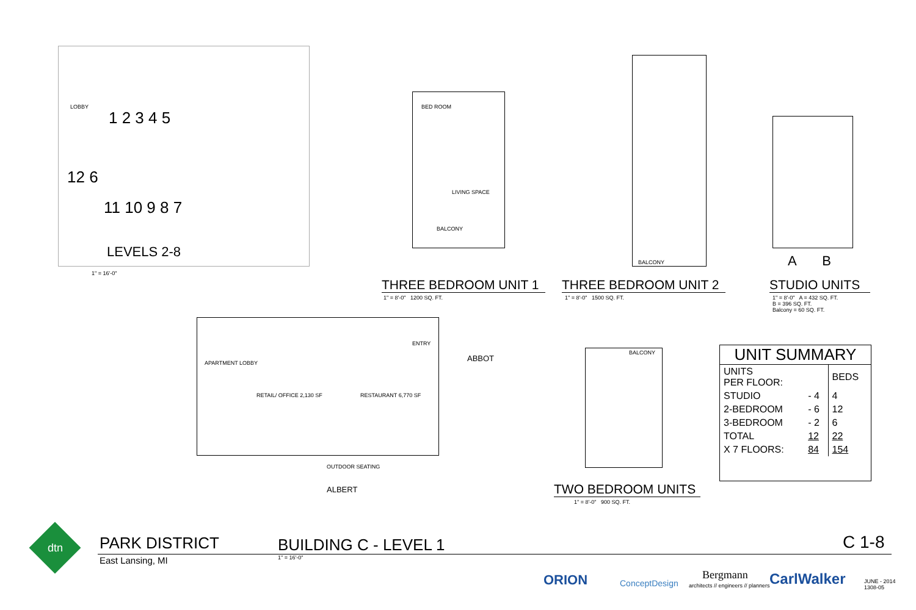LOBBY
1 2 3 4 5
12 6
11 10 9 8 7
LEVELS 2-8
1" = 16'-0"
BED ROOM
LIVING SPACE
BALCONY
THREE BEDROOM UNIT 1
1" = 8'-0" 1200 SQ. FT.
BALCONY
THREE BEDROOM UNIT 2
1" = 8'-0" 1500 SQ. FT.
A B
STUDIO UNITS
1" = 8'-0" A = 432 SQ. FT.
B = 396 SQ. FT.
Balcony = 60 SQ. FT.
APARTMENT LOBBY
ENTRY
RETAIL/ OFFICE 2,130 SF RESTAURANT 6,770 SF
OUTDOOR SEATING
ALBERT
ABBOT
BALCONY
TWO BEDROOM UNITS
1" = 8'-0" 900 SQ. FT.
UNIT SUMMARY
| UNITS PER FLOOR: | | BEDS |
| --- | --- | --- |
| STUDIO | - 4 | 4 |
| 2-BEDROOM | - 6 | 12 |
| 3-BEDROOM | - 2 | 6 |
| TOTAL | 12 | 22 |
| X 7 FLOORS: | 84 | 154 |
dtn PARK DISTRICT
East Lansing, MI
BUILDING C - LEVEL 1
1" = 16'-0"
C 1-8
ORION ConceptDesign
Bergmann
architects // engineers // planners
CarlWalker
JUNE - 2014
1308-05